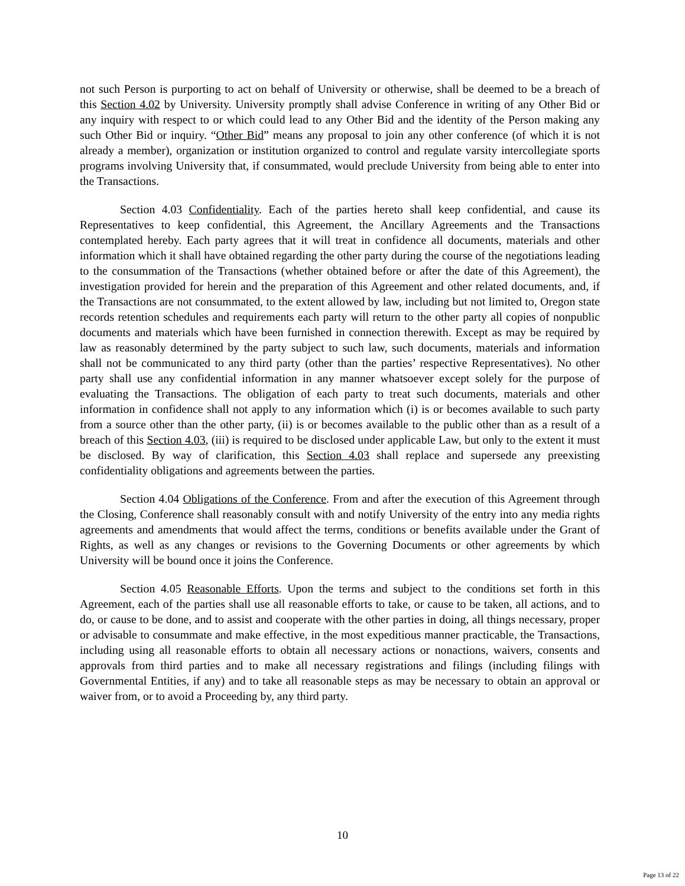not such Person is purporting to act on behalf of University or otherwise, shall be deemed to be a breach of this Section 4.02 by University. University promptly shall advise Conference in writing of any Other Bid or any inquiry with respect to or which could lead to any Other Bid and the identity of the Person making any such Other Bid or inquiry. “Other Bid” means any proposal to join any other conference (of which it is not already a member), organization or institution organized to control and regulate varsity intercollegiate sports programs involving University that, if consummated, would preclude University from being able to enter into the Transactions.
Section 4.03 Confidentiality. Each of the parties hereto shall keep confidential, and cause its Representatives to keep confidential, this Agreement, the Ancillary Agreements and the Transactions contemplated hereby. Each party agrees that it will treat in confidence all documents, materials and other information which it shall have obtained regarding the other party during the course of the negotiations leading to the consummation of the Transactions (whether obtained before or after the date of this Agreement), the investigation provided for herein and the preparation of this Agreement and other related documents, and, if the Transactions are not consummated, to the extent allowed by law, including but not limited to, Oregon state records retention schedules and requirements each party will return to the other party all copies of nonpublic documents and materials which have been furnished in connection therewith. Except as may be required by law as reasonably determined by the party subject to such law, such documents, materials and information shall not be communicated to any third party (other than the parties’ respective Representatives). No other party shall use any confidential information in any manner whatsoever except solely for the purpose of evaluating the Transactions. The obligation of each party to treat such documents, materials and other information in confidence shall not apply to any information which (i) is or becomes available to such party from a source other than the other party, (ii) is or becomes available to the public other than as a result of a breach of this Section 4.03, (iii) is required to be disclosed under applicable Law, but only to the extent it must be disclosed. By way of clarification, this Section 4.03 shall replace and supersede any preexisting confidentiality obligations and agreements between the parties.
Section 4.04 Obligations of the Conference. From and after the execution of this Agreement through the Closing, Conference shall reasonably consult with and notify University of the entry into any media rights agreements and amendments that would affect the terms, conditions or benefits available under the Grant of Rights, as well as any changes or revisions to the Governing Documents or other agreements by which University will be bound once it joins the Conference.
Section 4.05 Reasonable Efforts. Upon the terms and subject to the conditions set forth in this Agreement, each of the parties shall use all reasonable efforts to take, or cause to be taken, all actions, and to do, or cause to be done, and to assist and cooperate with the other parties in doing, all things necessary, proper or advisable to consummate and make effective, in the most expeditious manner practicable, the Transactions, including using all reasonable efforts to obtain all necessary actions or nonactions, waivers, consents and approvals from third parties and to make all necessary registrations and filings (including filings with Governmental Entities, if any) and to take all reasonable steps as may be necessary to obtain an approval or waiver from, or to avoid a Proceeding by, any third party.
10
Page 13 of 22